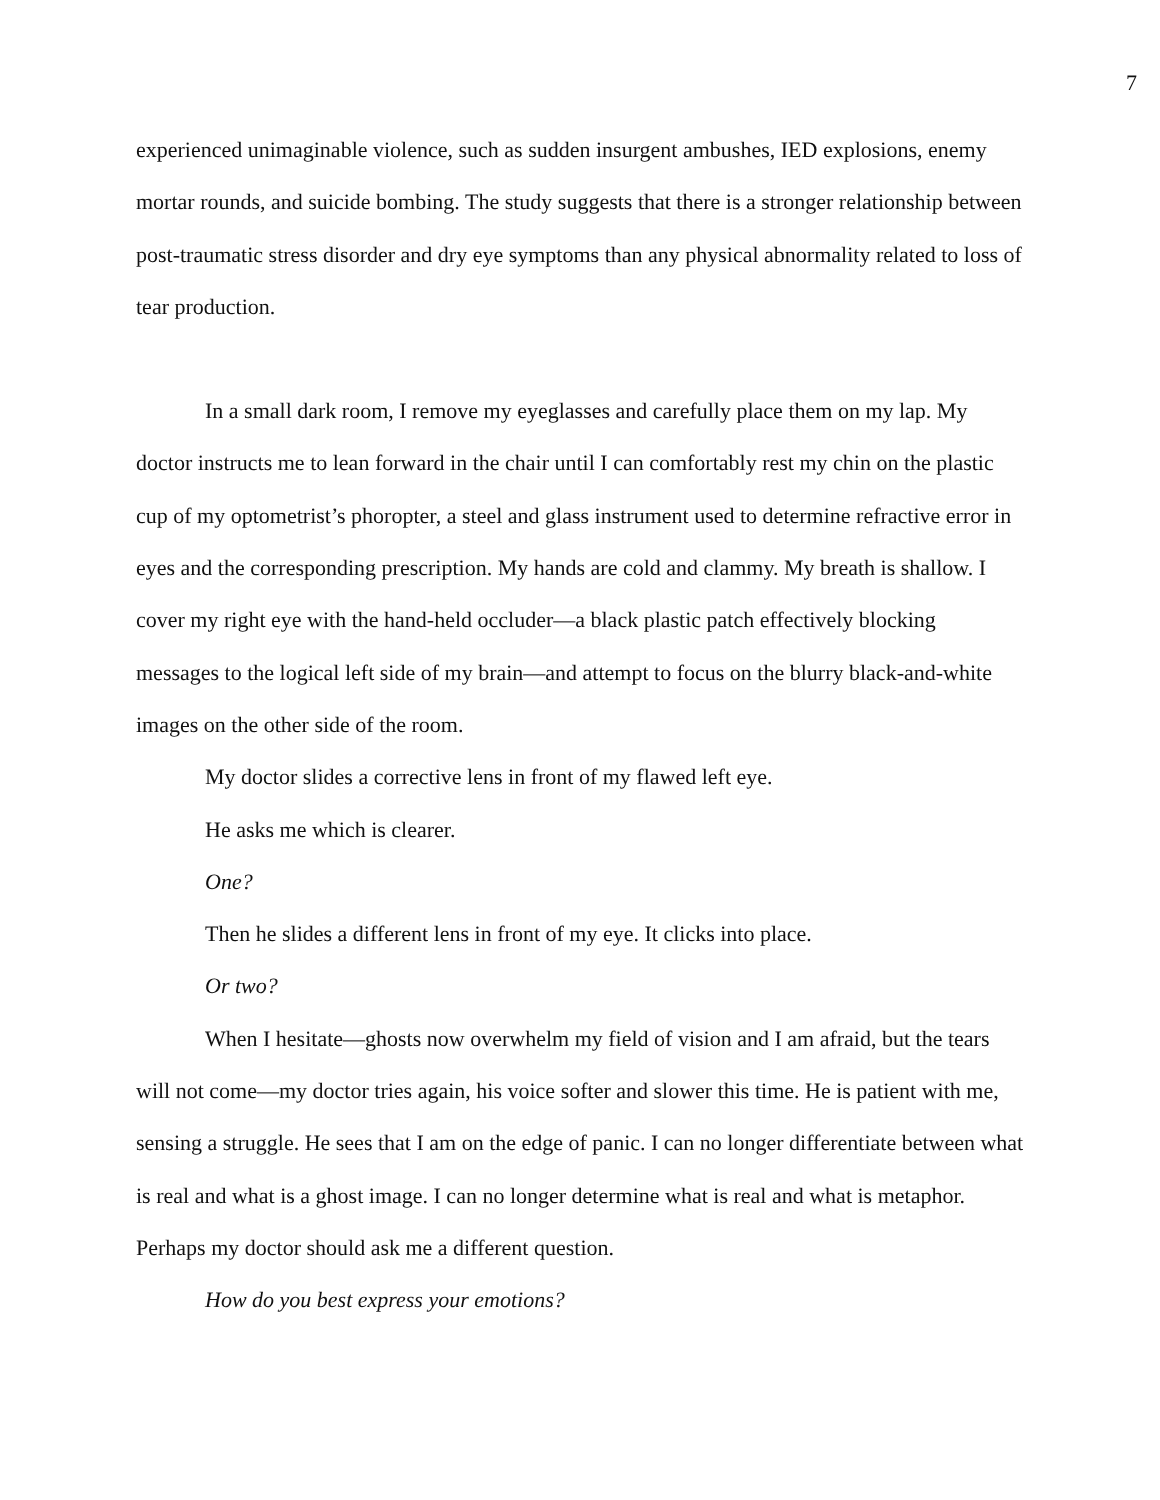7
experienced unimaginable violence, such as sudden insurgent ambushes, IED explosions, enemy mortar rounds, and suicide bombing. The study suggests that there is a stronger relationship between post-traumatic stress disorder and dry eye symptoms than any physical abnormality related to loss of tear production.
In a small dark room, I remove my eyeglasses and carefully place them on my lap. My doctor instructs me to lean forward in the chair until I can comfortably rest my chin on the plastic cup of my optometrist’s phoropter, a steel and glass instrument used to determine refractive error in eyes and the corresponding prescription. My hands are cold and clammy. My breath is shallow. I cover my right eye with the hand-held occluder—a black plastic patch effectively blocking messages to the logical left side of my brain—and attempt to focus on the blurry black-and-white images on the other side of the room.
My doctor slides a corrective lens in front of my flawed left eye.
He asks me which is clearer.
One?
Then he slides a different lens in front of my eye. It clicks into place.
Or two?
When I hesitate—ghosts now overwhelm my field of vision and I am afraid, but the tears will not come—my doctor tries again, his voice softer and slower this time. He is patient with me, sensing a struggle. He sees that I am on the edge of panic. I can no longer differentiate between what is real and what is a ghost image. I can no longer determine what is real and what is metaphor. Perhaps my doctor should ask me a different question.
How do you best express your emotions?